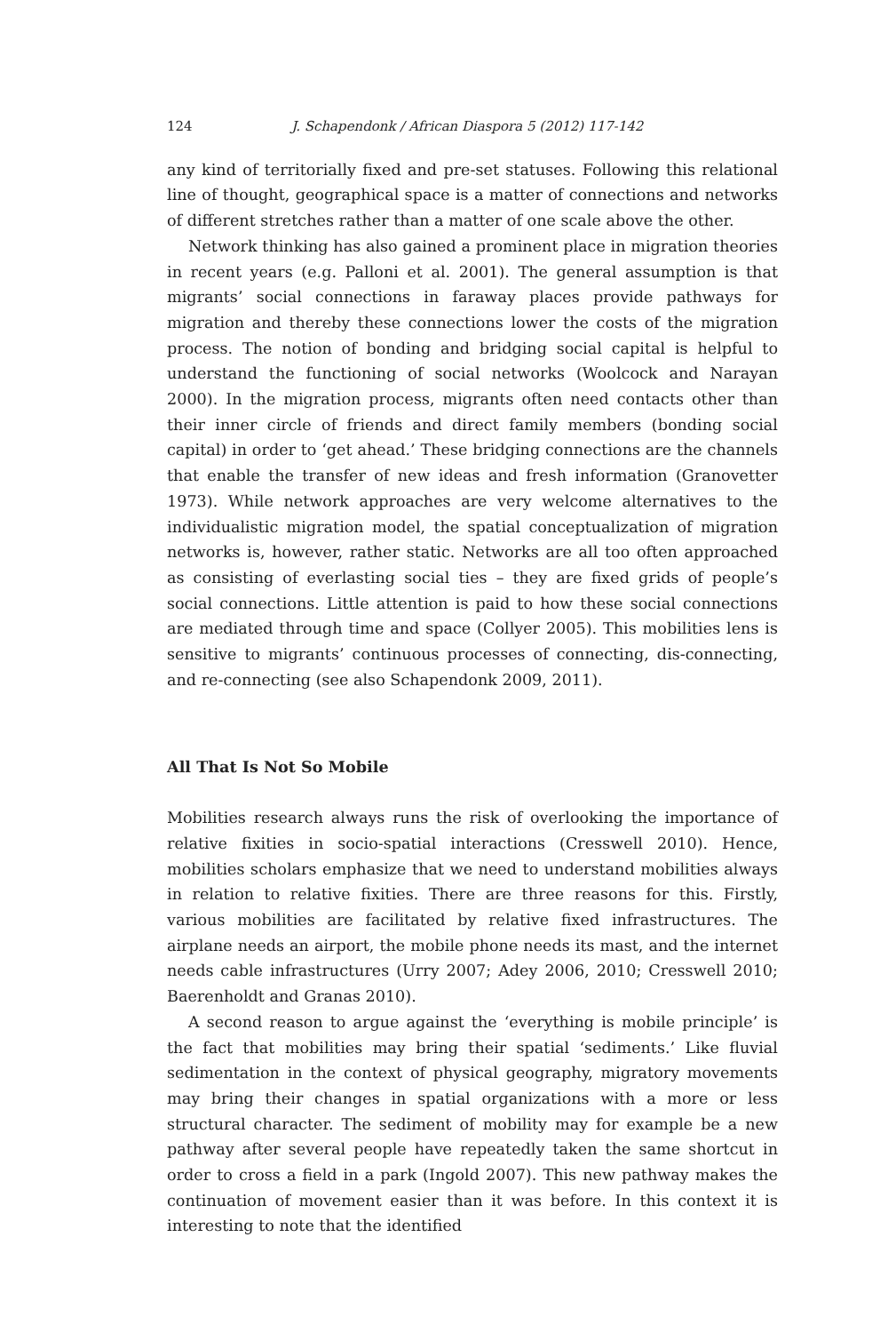124 J. Schapendonk / African Diaspora 5 (2012) 117-142
any kind of territorially fixed and pre-set statuses. Following this relational line of thought, geographical space is a matter of connections and networks of different stretches rather than a matter of one scale above the other.
Network thinking has also gained a prominent place in migration theories in recent years (e.g. Palloni et al. 2001). The general assumption is that migrants’ social connections in faraway places provide pathways for migration and thereby these connections lower the costs of the migration process. The notion of bonding and bridging social capital is helpful to understand the functioning of social networks (Woolcock and Narayan 2000). In the migration process, migrants often need contacts other than their inner circle of friends and direct family members (bonding social capital) in order to ‘get ahead.’ These bridging connections are the channels that enable the transfer of new ideas and fresh information (Granovetter 1973). While network approaches are very welcome alternatives to the individualistic migration model, the spatial conceptualization of migration networks is, however, rather static. Networks are all too often approached as consisting of everlasting social ties – they are fixed grids of people’s social connections. Little attention is paid to how these social connections are mediated through time and space (Collyer 2005). This mobilities lens is sensitive to migrants’ continuous processes of connecting, dis-connecting, and re-connecting (see also Schapendonk 2009, 2011).
All That Is Not So Mobile
Mobilities research always runs the risk of overlooking the importance of relative fixities in socio-spatial interactions (Cresswell 2010). Hence, mobilities scholars emphasize that we need to understand mobilities always in relation to relative fixities. There are three reasons for this. Firstly, various mobilities are facilitated by relative fixed infrastructures. The airplane needs an airport, the mobile phone needs its mast, and the internet needs cable infrastructures (Urry 2007; Adey 2006, 2010; Cresswell 2010; Baerenholdt and Granas 2010).
A second reason to argue against the ‘everything is mobile principle’ is the fact that mobilities may bring their spatial ‘sediments.’ Like fluvial sedimentation in the context of physical geography, migratory movements may bring their changes in spatial organizations with a more or less structural character. The sediment of mobility may for example be a new pathway after several people have repeatedly taken the same shortcut in order to cross a field in a park (Ingold 2007). This new pathway makes the continuation of movement easier than it was before. In this context it is interesting to note that the identified